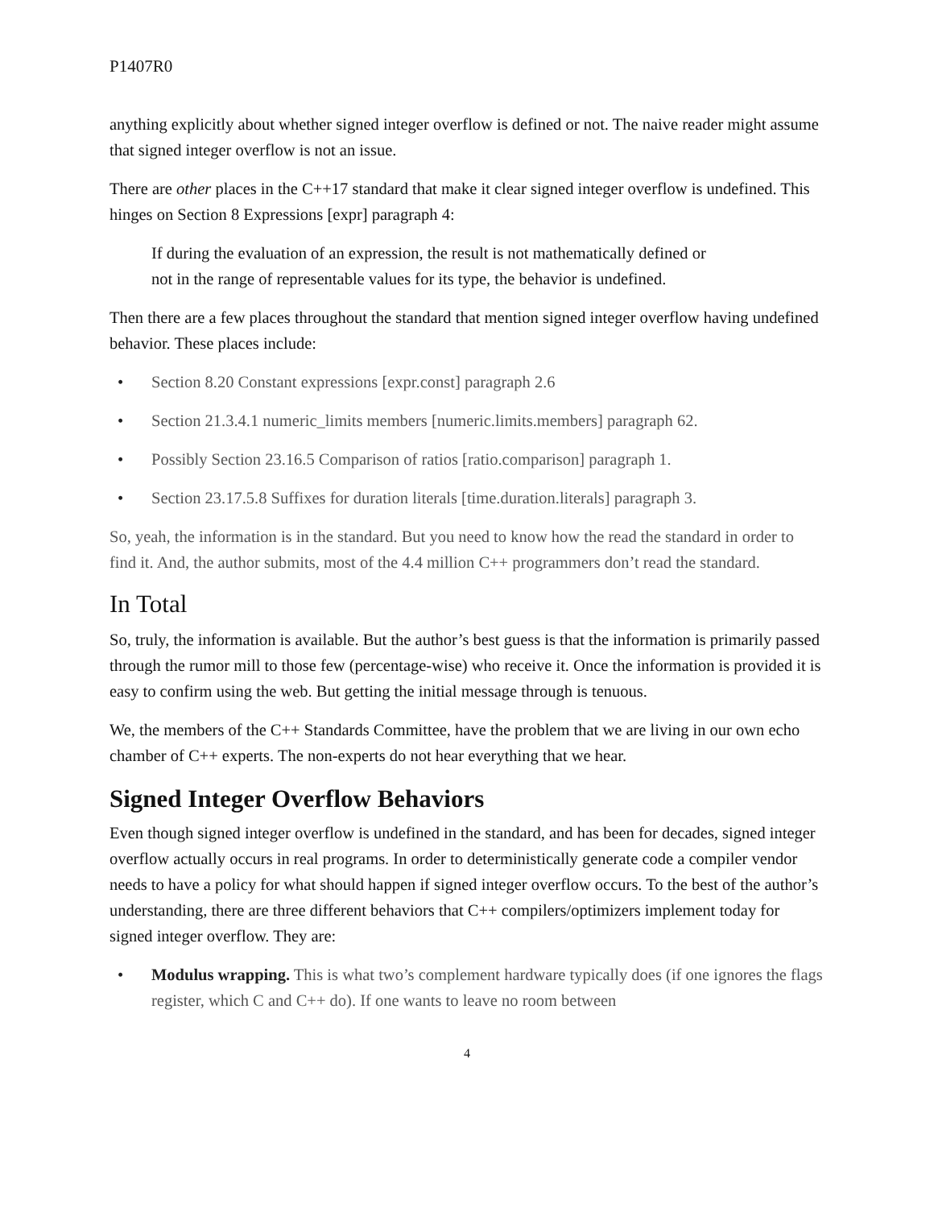P1407R0
anything explicitly about whether signed integer overflow is defined or not. The naive reader might assume that signed integer overflow is not an issue.
There are other places in the C++17 standard that make it clear signed integer overflow is undefined. This hinges on Section 8 Expressions [expr] paragraph 4:
If during the evaluation of an expression, the result is not mathematically defined or not in the range of representable values for its type, the behavior is undefined.
Then there are a few places throughout the standard that mention signed integer overflow having undefined behavior. These places include:
• Section 8.20 Constant expressions [expr.const] paragraph 2.6
• Section 21.3.4.1 numeric_limits members [numeric.limits.members] paragraph 62.
• Possibly Section 23.16.5 Comparison of ratios [ratio.comparison] paragraph 1.
• Section 23.17.5.8 Suffixes for duration literals [time.duration.literals] paragraph 3.
So, yeah, the information is in the standard. But you need to know how the read the standard in order to find it. And, the author submits, most of the 4.4 million C++ programmers don’t read the standard.
In Total
So, truly, the information is available. But the author’s best guess is that the information is primarily passed through the rumor mill to those few (percentage-wise) who receive it. Once the information is provided it is easy to confirm using the web. But getting the initial message through is tenuous.
We, the members of the C++ Standards Committee, have the problem that we are living in our own echo chamber of C++ experts. The non-experts do not hear everything that we hear.
Signed Integer Overflow Behaviors
Even though signed integer overflow is undefined in the standard, and has been for decades, signed integer overflow actually occurs in real programs. In order to deterministically generate code a compiler vendor needs to have a policy for what should happen if signed integer overflow occurs. To the best of the author’s understanding, there are three different behaviors that C++ compilers/optimizers implement today for signed integer overflow. They are:
• Modulus wrapping. This is what two’s complement hardware typically does (if one ignores the flags register, which C and C++ do). If one wants to leave no room between
4